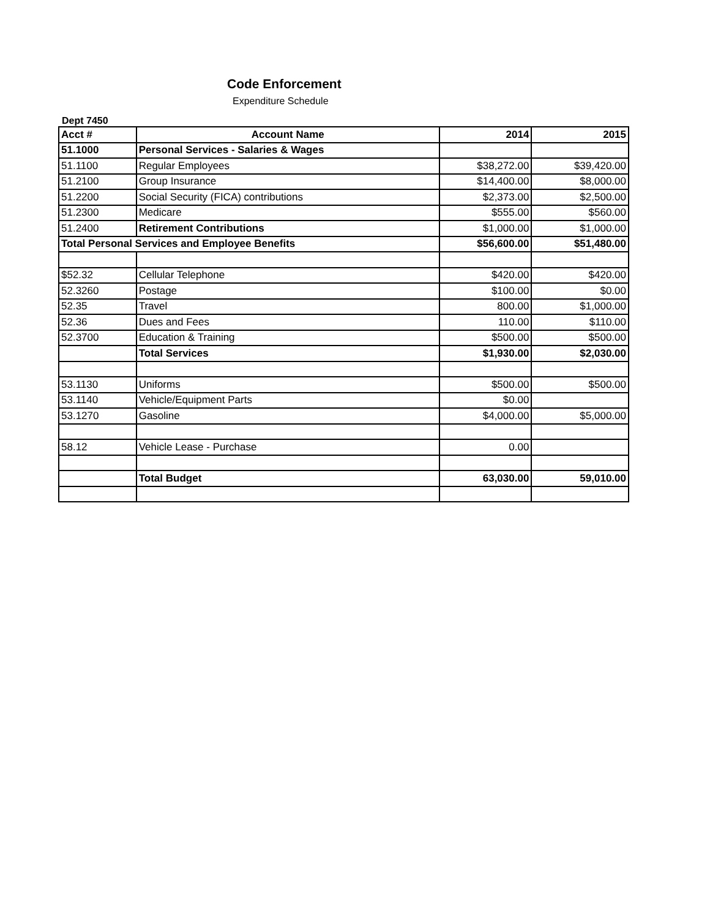Code Enforcement
Expenditure Schedule
Dept 7450
| Acct # | Account Name | 2014 | 2015 |
| --- | --- | --- | --- |
| 51.1000 | Personal Services - Salaries & Wages | | |
| 51.1100 | Regular Employees | $38,272.00 | $39,420.00 |
| 51.2100 | Group Insurance | $14,400.00 | $8,000.00 |
| 51.2200 | Social Security (FICA) contributions | $2,373.00 | $2,500.00 |
| 51.2300 | Medicare | $555.00 | $560.00 |
| 51.2400 | Retirement Contributions | $1,000.00 | $1,000.00 |
| Total Personal Services and Employee Benefits | | $56,600.00 | $51,480.00 |
| $52.32 | Cellular Telephone | $420.00 | $420.00 |
| 52.3260 | Postage | $100.00 | $0.00 |
| 52.35 | Travel | 800.00 | $1,000.00 |
| 52.36 | Dues and Fees | 110.00 | $110.00 |
| 52.3700 | Education & Training | $500.00 | $500.00 |
| | Total Services | $1,930.00 | $2,030.00 |
| 53.1130 | Uniforms | $500.00 | $500.00 |
| 53.1140 | Vehicle/Equipment Parts | $0.00 | |
| 53.1270 | Gasoline | $4,000.00 | $5,000.00 |
| 58.12 | Vehicle Lease - Purchase | 0.00 | |
| | Total Budget | 63,030.00 | 59,010.00 |